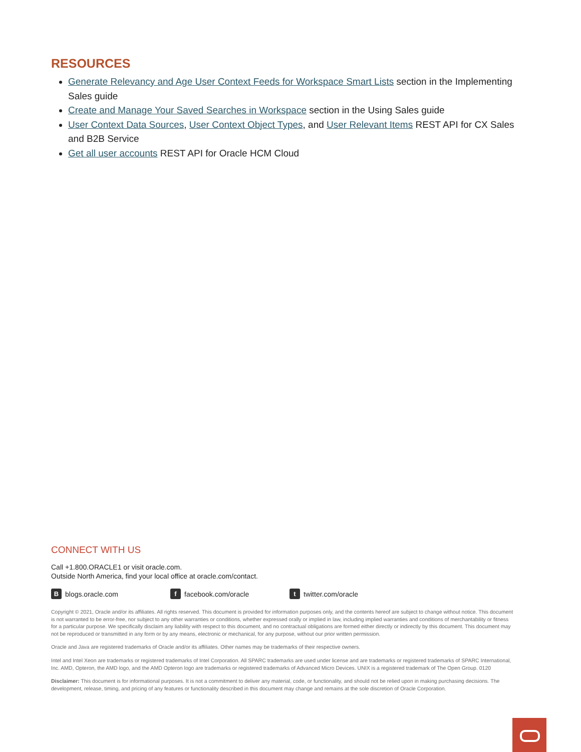RESOURCES
Generate Relevancy and Age User Context Feeds for Workspace Smart Lists section in the Implementing Sales guide
Create and Manage Your Saved Searches in Workspace section in the Using Sales guide
User Context Data Sources, User Context Object Types, and User Relevant Items REST API for CX Sales and B2B Service
Get all user accounts REST API for Oracle HCM Cloud
CONNECT WITH US
Call +1.800.ORACLE1 or visit oracle.com.
Outside North America, find your local office at oracle.com/contact.
Bblogs.oracle.com
ffacebook.com/oracle
ttwitter.com/oracle
Copyright © 2021, Oracle and/or its affiliates. All rights reserved. This document is provided for information purposes only, and the contents hereof are subject to change without notice. This document is not warranted to be error-free, nor subject to any other warranties or conditions, whether expressed orally or implied in law, including implied warranties and conditions of merchantability or fitness for a particular purpose. We specifically disclaim any liability with respect to this document, and no contractual obligations are formed either directly or indirectly by this document. This document may not be reproduced or transmitted in any form or by any means, electronic or mechanical, for any purpose, without our prior written permission.
Oracle and Java are registered trademarks of Oracle and/or its affiliates. Other names may be trademarks of their respective owners.
Intel and Intel Xeon are trademarks or registered trademarks of Intel Corporation. All SPARC trademarks are used under license and are trademarks or registered trademarks of SPARC International, Inc. AMD, Opteron, the AMD logo, and the AMD Opteron logo are trademarks or registered trademarks of Advanced Micro Devices. UNIX is a registered trademark of The Open Group. 0120
Disclaimer: This document is for informational purposes. It is not a commitment to deliver any material, code, or functionality, and should not be relied upon in making purchasing decisions. The development, release, timing, and pricing of any features or functionality described in this document may change and remains at the sole discretion of Oracle Corporation.